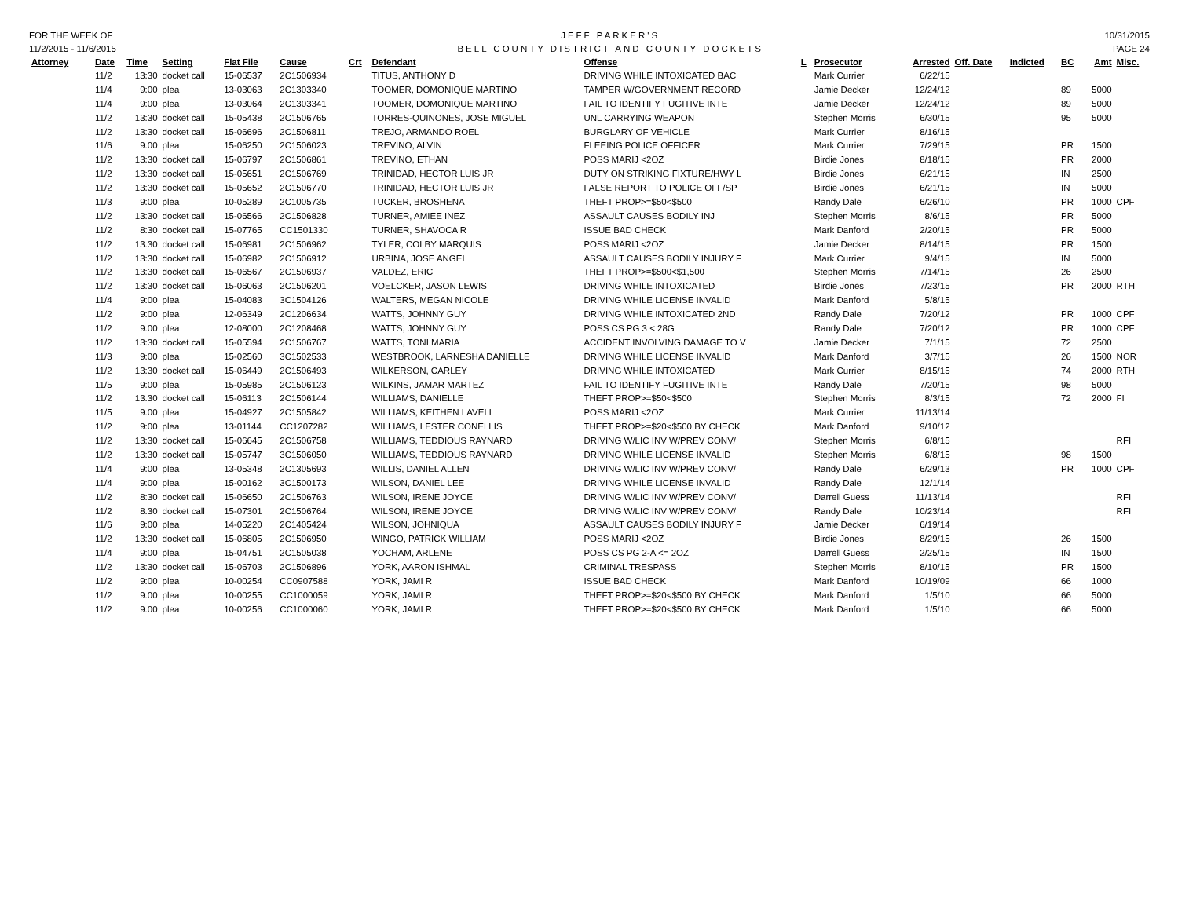FOR THE WEEK OF
11/2/2015 - 11/6/2015
JEFF PARKER'S
BELL COUNTY DISTRICT AND COUNTY DOCKETS
10/31/2015
PAGE 24
| Attorney | Date | Time | Setting | Flat File | Cause | Crt | Defendant | Offense | L | Prosecutor | Arrested | Off. Date | Indicted | BC | Amt | Misc. |
| --- | --- | --- | --- | --- | --- | --- | --- | --- | --- | --- | --- | --- | --- | --- | --- | --- |
| | 11/2 | 13:30 | docket call | 15-06537 | 2C1506934 | | TITUS, ANTHONY D | DRIVING WHILE INTOXICATED BAC | | Mark Currier | 6/22/15 | | | | | |
| | 11/4 | 9:00 | plea | 13-03063 | 2C1303340 | | TOOMER, DOMONIQUE MARTINO | TAMPER W/GOVERNMENT RECORD | | Jamie Decker | 12/24/12 | | | 89 | 5000 | |
| | 11/4 | 9:00 | plea | 13-03064 | 2C1303341 | | TOOMER, DOMONIQUE MARTINO | FAIL TO IDENTIFY FUGITIVE INTE | | Jamie Decker | 12/24/12 | | | 89 | 5000 | |
| | 11/2 | 13:30 | docket call | 15-05438 | 2C1506765 | | TORRES-QUINONES, JOSE MIGUEL | UNL CARRYING WEAPON | | Stephen Morris | 6/30/15 | | | 95 | 5000 | |
| | 11/2 | 13:30 | docket call | 15-06696 | 2C1506811 | | TREJO, ARMANDO ROEL | BURGLARY OF VEHICLE | | Mark Currier | 8/16/15 | | | | | |
| | 11/6 | 9:00 | plea | 15-06250 | 2C1506023 | | TREVINO, ALVIN | FLEEING POLICE OFFICER | | Mark Currier | 7/29/15 | | | PR | 1500 | |
| | 11/2 | 13:30 | docket call | 15-06797 | 2C1506861 | | TREVINO, ETHAN | POSS MARIJ <2OZ | | Birdie Jones | 8/18/15 | | | PR | 2000 | |
| | 11/2 | 13:30 | docket call | 15-05651 | 2C1506769 | | TRINIDAD, HECTOR LUIS JR | DUTY ON STRIKING FIXTURE/HWY L | | Birdie Jones | 6/21/15 | | | IN | 2500 | |
| | 11/2 | 13:30 | docket call | 15-05652 | 2C1506770 | | TRINIDAD, HECTOR LUIS JR | FALSE REPORT TO POLICE OFF/SP | | Birdie Jones | 6/21/15 | | | IN | 5000 | |
| | 11/3 | 9:00 | plea | 10-05289 | 2C1005735 | | TUCKER, BROSHENA | THEFT PROP>=$50<$500 | | Randy Dale | 6/26/10 | | | PR | 1000 | CPF |
| | 11/2 | 13:30 | docket call | 15-06566 | 2C1506828 | | TURNER, AMIEE INEZ | ASSAULT CAUSES BODILY INJ | | Stephen Morris | 8/6/15 | | | PR | 5000 | |
| | 11/2 | 8:30 | docket call | 15-07765 | CC1501330 | | TURNER, SHAVOCA R | ISSUE BAD CHECK | | Mark Danford | 2/20/15 | | | PR | 5000 | |
| | 11/2 | 13:30 | docket call | 15-06981 | 2C1506962 | | TYLER, COLBY MARQUIS | POSS MARIJ <2OZ | | Jamie Decker | 8/14/15 | | | PR | 1500 | |
| | 11/2 | 13:30 | docket call | 15-06982 | 2C1506912 | | URBINA, JOSE ANGEL | ASSAULT CAUSES BODILY INJURY F | | Mark Currier | 9/4/15 | | | IN | 5000 | |
| | 11/2 | 13:30 | docket call | 15-06567 | 2C1506937 | | VALDEZ, ERIC | THEFT PROP>=$500<$1,500 | | Stephen Morris | 7/14/15 | | | 26 | 2500 | |
| | 11/2 | 13:30 | docket call | 15-06063 | 2C1506201 | | VOELCKER, JASON LEWIS | DRIVING WHILE INTOXICATED | | Birdie Jones | 7/23/15 | | | PR | 2000 | RTH |
| | 11/4 | 9:00 | plea | 15-04083 | 3C1504126 | | WALTERS, MEGAN NICOLE | DRIVING WHILE LICENSE INVALID | | Mark Danford | 5/8/15 | | | | | |
| | 11/2 | 9:00 | plea | 12-06349 | 2C1206634 | | WATTS, JOHNNY GUY | DRIVING WHILE INTOXICATED 2ND | | Randy Dale | 7/20/12 | | | PR | 1000 | CPF |
| | 11/2 | 9:00 | plea | 12-08000 | 2C1208468 | | WATTS, JOHNNY GUY | POSS CS PG 3 < 28G | | Randy Dale | 7/20/12 | | | PR | 1000 | CPF |
| | 11/2 | 13:30 | docket call | 15-05594 | 2C1506767 | | WATTS, TONI MARIA | ACCIDENT INVOLVING DAMAGE TO V | | Jamie Decker | 7/1/15 | | | 72 | 2500 | |
| | 11/3 | 9:00 | plea | 15-02560 | 3C1502533 | | WESTBROOK, LARNESHA DANIELLE | DRIVING WHILE LICENSE INVALID | | Mark Danford | 3/7/15 | | | 26 | 1500 | NOR |
| | 11/2 | 13:30 | docket call | 15-06449 | 2C1506493 | | WILKERSON, CARLEY | DRIVING WHILE INTOXICATED | | Mark Currier | 8/15/15 | | | 74 | 2000 | RTH |
| | 11/5 | 9:00 | plea | 15-05985 | 2C1506123 | | WILKINS, JAMAR MARTEZ | FAIL TO IDENTIFY FUGITIVE INTE | | Randy Dale | 7/20/15 | | | 98 | 5000 | |
| | 11/2 | 13:30 | docket call | 15-06113 | 2C1506144 | | WILLIAMS, DANIELLE | THEFT PROP>=$50<$500 | | Stephen Morris | 8/3/15 | | | 72 | 2000 | FI |
| | 11/5 | 9:00 | plea | 15-04927 | 2C1505842 | | WILLIAMS, KEITHEN LAVELL | POSS MARIJ <2OZ | | Mark Currier | 11/13/14 | | | | | |
| | 11/2 | 9:00 | plea | 13-01144 | CC1207282 | | WILLIAMS, LESTER CONELLIS | THEFT PROP>=$20<$500 BY CHECK | | Mark Danford | 9/10/12 | | | | | |
| | 11/2 | 13:30 | docket call | 15-06645 | 2C1506758 | | WILLIAMS, TEDDIOUS RAYNARD | DRIVING W/LIC INV W/PREV CONV/ | | Stephen Morris | 6/8/15 | | | | | RFI |
| | 11/2 | 13:30 | docket call | 15-05747 | 3C1506050 | | WILLIAMS, TEDDIOUS RAYNARD | DRIVING WHILE LICENSE INVALID | | Stephen Morris | 6/8/15 | | | 98 | 1500 | |
| | 11/4 | 9:00 | plea | 13-05348 | 2C1305693 | | WILLIS, DANIEL ALLEN | DRIVING W/LIC INV W/PREV CONV/ | | Randy Dale | 6/29/13 | | | PR | 1000 | CPF |
| | 11/4 | 9:00 | plea | 15-00162 | 3C1500173 | | WILSON, DANIEL LEE | DRIVING WHILE LICENSE INVALID | | Randy Dale | 12/1/14 | | | | | |
| | 11/2 | 8:30 | docket call | 15-06650 | 2C1506763 | | WILSON, IRENE JOYCE | DRIVING W/LIC INV W/PREV CONV/ | | Darrell Guess | 11/13/14 | | | | | RFI |
| | 11/2 | 8:30 | docket call | 15-07301 | 2C1506764 | | WILSON, IRENE JOYCE | DRIVING W/LIC INV W/PREV CONV/ | | Randy Dale | 10/23/14 | | | | | RFI |
| | 11/6 | 9:00 | plea | 14-05220 | 2C1405424 | | WILSON, JOHNIQUA | ASSAULT CAUSES BODILY INJURY F | | Jamie Decker | 6/19/14 | | | | | |
| | 11/2 | 13:30 | docket call | 15-06805 | 2C1506950 | | WINGO, PATRICK WILLIAM | POSS MARIJ <2OZ | | Birdie Jones | 8/29/15 | | | 26 | 1500 | |
| | 11/4 | 9:00 | plea | 15-04751 | 2C1505038 | | YOCHAM, ARLENE | POSS CS PG 2-A <= 2OZ | | Darrell Guess | 2/25/15 | | | IN | 1500 | |
| | 11/2 | 13:30 | docket call | 15-06703 | 2C1506896 | | YORK, AARON ISHMAL | CRIMINAL TRESPASS | | Stephen Morris | 8/10/15 | | | PR | 1500 | |
| | 11/2 | 9:00 | plea | 10-00254 | CC0907588 | | YORK, JAMI R | ISSUE BAD CHECK | | Mark Danford | 10/19/09 | | | 66 | 1000 | |
| | 11/2 | 9:00 | plea | 10-00255 | CC1000059 | | YORK, JAMI R | THEFT PROP>=$20<$500 BY CHECK | | Mark Danford | 1/5/10 | | | 66 | 5000 | |
| | 11/2 | 9:00 | plea | 10-00256 | CC1000060 | | YORK, JAMI R | THEFT PROP>=$20<$500 BY CHECK | | Mark Danford | 1/5/10 | | | 66 | 5000 | |